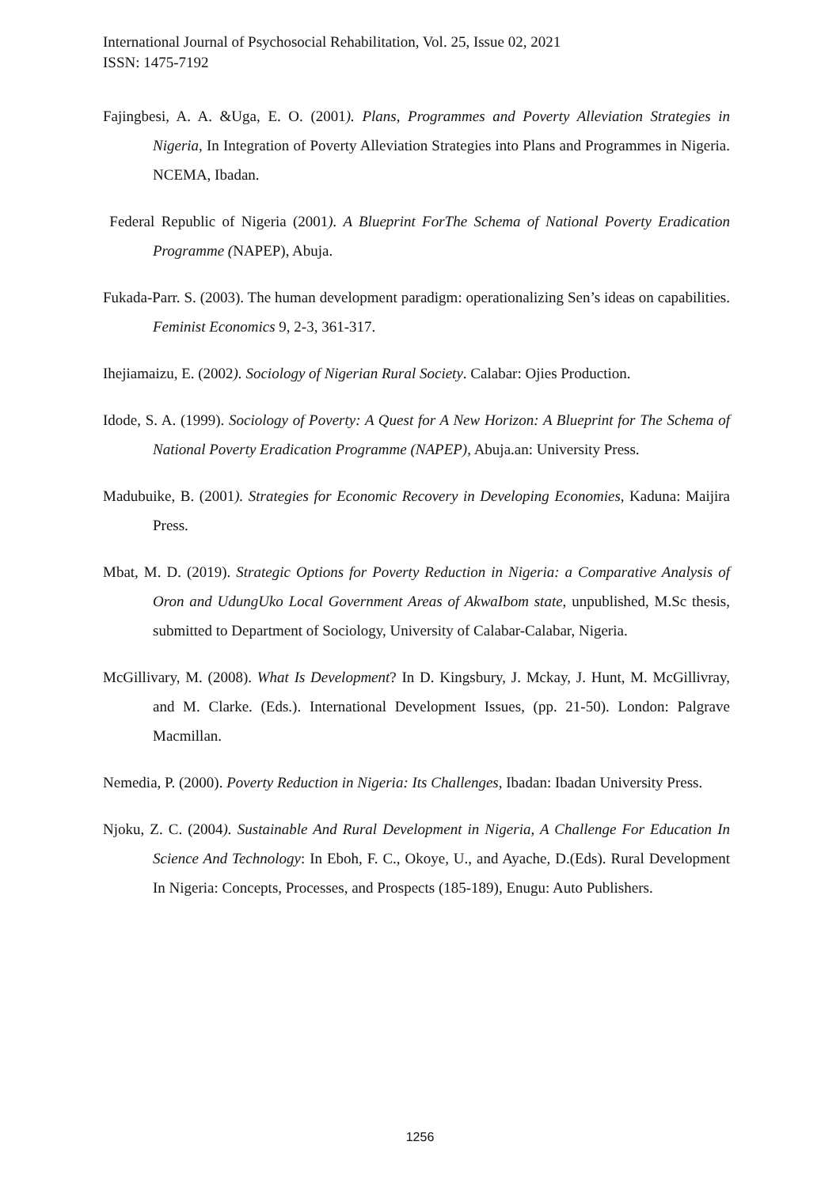International Journal of Psychosocial Rehabilitation, Vol. 25, Issue 02, 2021
ISSN: 1475-7192
Fajingbesi, A. A. &Uga, E. O. (2001). Plans, Programmes and Poverty Alleviation Strategies in Nigeria, In Integration of Poverty Alleviation Strategies into Plans and Programmes in Nigeria. NCEMA, Ibadan.
Federal Republic of Nigeria (2001). A Blueprint ForThe Schema of National Poverty Eradication Programme (NAPEP), Abuja.
Fukada-Parr. S. (2003). The human development paradigm: operationalizing Sen’s ideas on capabilities. Feminist Economics 9, 2-3, 361-317.
Ihejiamaizu, E. (2002). Sociology of Nigerian Rural Society. Calabar: Ojies Production.
Idode, S. A. (1999). Sociology of Poverty: A Quest for A New Horizon: A Blueprint for The Schema of National Poverty Eradication Programme (NAPEP), Abuja.an: University Press.
Madubuike, B. (2001). Strategies for Economic Recovery in Developing Economies, Kaduna: Maijira Press.
Mbat, M. D. (2019). Strategic Options for Poverty Reduction in Nigeria: a Comparative Analysis of Oron and UdungUko Local Government Areas of AkwaIbom state, unpublished, M.Sc thesis, submitted to Department of Sociology, University of Calabar-Calabar, Nigeria.
McGillivary, M. (2008). What Is Development? In D. Kingsbury, J. Mckay, J. Hunt, M. McGillivray, and M. Clarke. (Eds.). International Development Issues, (pp. 21-50). London: Palgrave Macmillan.
Nemedia, P. (2000). Poverty Reduction in Nigeria: Its Challenges, Ibadan: Ibadan University Press.
Njoku, Z. C. (2004). Sustainable And Rural Development in Nigeria, A Challenge For Education In Science And Technology: In Eboh, F. C., Okoye, U., and Ayache, D.(Eds). Rural Development In Nigeria: Concepts, Processes, and Prospects (185-189), Enugu: Auto Publishers.
1256